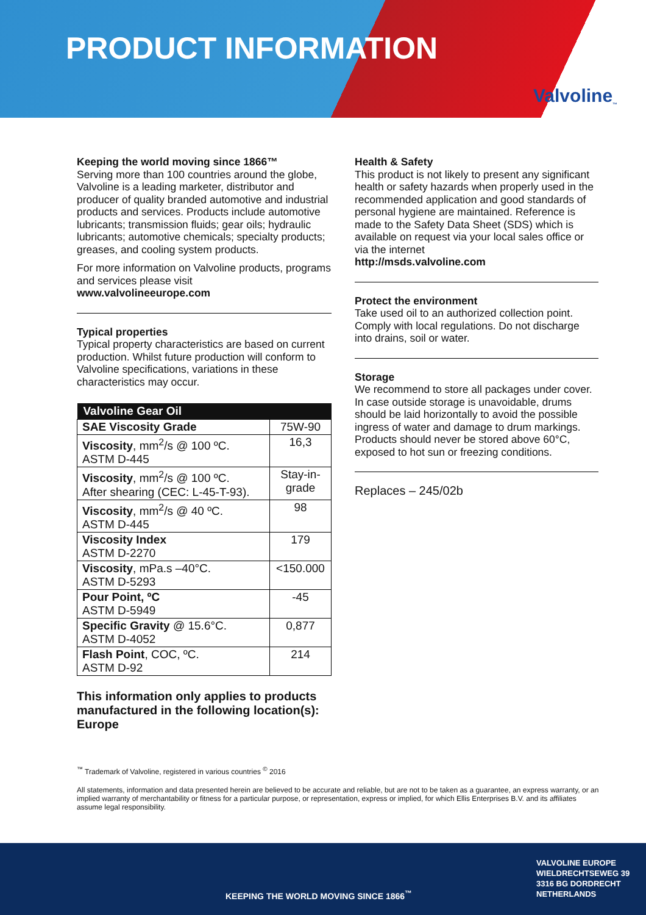PRODUCT INFORMATION
Valvoline<sub>™</sub>
Keeping the world moving since 1866™
Serving more than 100 countries around the globe, Valvoline is a leading marketer, distributor and producer of quality branded automotive and industrial products and services. Products include automotive lubricants; transmission fluids; gear oils; hydraulic lubricants; automotive chemicals; specialty products; greases, and cooling system products.
For more information on Valvoline products, programs and services please visit
www.valvolineeurope.com
Typical properties
Typical property characteristics are based on current production. Whilst future production will conform to Valvoline specifications, variations in these characteristics may occur.
| Valvoline Gear Oil | |
| --- | --- |
| SAE Viscosity Grade | 75W-90 |
| Viscosity , mm<sup>2</sup>/s @ 100 ºC. ASTM D-445 | 16,3 |
| Viscosity , mm<sup>2</sup>/s @ 100 ºC. After shearing (CEC: L-45-T-93). | Stay-in-grade |
| Viscosity , mm<sup>2</sup>/s @ 40 ºC. ASTM D-445 | 98 |
| Viscosity Index ASTM D-2270 | 179 |
| Viscosity , mPa.s –40°C. ASTM D-5293 | <150.000 |
| Pour Point, ºC ASTM D-5949 | -45 |
| Specific Gravity @ 15.6°C. ASTM D-4052 | 0,877 |
| Flash Point , COC, ºC. ASTM D-92 | 214 |
This information only applies to products manufactured in the following location(s): Europe
Health & Safety
This product is not likely to present any significant health or safety hazards when properly used in the recommended application and good standards of personal hygiene are maintained. Reference is made to the Safety Data Sheet (SDS) which is available on request via your local sales office or via the internet
http://msds.valvoline.com
Protect the environment
Take used oil to an authorized collection point. Comply with local regulations. Do not discharge into drains, soil or water.
Storage
We recommend to store all packages under cover. In case outside storage is unavoidable, drums should be laid horizontally to avoid the possible ingress of water and damage to drum markings. Products should never be stored above 60°C, exposed to hot sun or freezing conditions.
Replaces – 245/02b
<sup>™</sup> Trademark of Valvoline, registered in various countries <sup>©</sup> 2016
All statements, information and data presented herein are believed to be accurate and reliable, but are not to be taken as a guarantee, an express warranty, or an implied warranty of merchantability or fitness for a particular purpose, or representation, express or implied, for which Ellis Enterprises B.V. and its affiliates assume legal responsibility.
KEEPING THE WORLD MOVING SINCE 1866<sup>™</sup>
VALVOLINE EUROPE
WIELDRECHTSEWEG 39
3316 BG DORDRECHT
NETHERLANDS